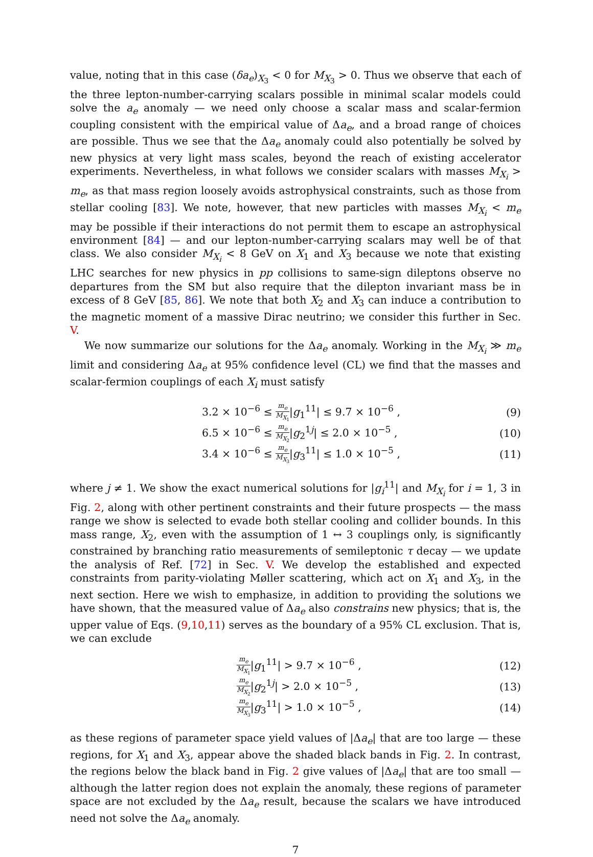value, noting that in this case (δa<sub>e</sub>)<sub>X<sub>3</sub></sub> < 0 for M<sub>X<sub>3</sub></sub> > 0. Thus we observe that each of the three lepton-number-carrying scalars possible in minimal scalar models could solve the a<sub>e</sub> anomaly — we need only choose a scalar mass and scalar-fermion coupling consistent with the empirical value of Δa<sub>e</sub>, and a broad range of choices are possible. Thus we see that the Δa<sub>e</sub> anomaly could also potentially be solved by new physics at very light mass scales, beyond the reach of existing accelerator experiments. Nevertheless, in what follows we consider scalars with masses M<sub>X<sub>i</sub></sub> > m<sub>e</sub>, as that mass region loosely avoids astrophysical constraints, such as those from stellar cooling [83]. We note, however, that new particles with masses M<sub>X<sub>i</sub></sub> < m<sub>e</sub> may be possible if their interactions do not permit them to escape an astrophysical environment [84] — and our lepton-number-carrying scalars may well be of that class. We also consider M<sub>X<sub>i</sub></sub> < 8 GeV on X<sub>1</sub> and X<sub>3</sub> because we note that existing LHC searches for new physics in pp collisions to same-sign dileptons observe no departures from the SM but also require that the dilepton invariant mass be in excess of 8 GeV [85, 86]. We note that both X<sub>2</sub> and X<sub>3</sub> can induce a contribution to the magnetic moment of a massive Dirac neutrino; we consider this further in Sec. V.
We now summarize our solutions for the Δa<sub>e</sub> anomaly. Working in the M<sub>X<sub>i</sub></sub> ≫ m<sub>e</sub> limit and considering Δa<sub>e</sub> at 95% confidence level (CL) we find that the masses and scalar-fermion couplings of each X<sub>i</sub> must satisfy
3.2 × 10<sup>−6</sup> ≤ m<sub>e</sub> M<sub>X<sub>1</sub></sub>|g<sub>1</sub><sup>11</sup>| ≤ 9.7 × 10<sup>−6</sup> , (9)
6.5 × 10<sup>−6</sup> ≤ m<sub>e</sub> M<sub>X<sub>2</sub></sub>|g<sub>2</sub><sup>1j</sup>| ≤ 2.0 × 10<sup>−5</sup> , (10)
3.4 × 10<sup>−6</sup> ≤ m<sub>e</sub> M<sub>X<sub>3</sub></sub>|g<sub>3</sub><sup>11</sup>| ≤ 1.0 × 10<sup>−5</sup> , (11)
where j ≠ 1. We show the exact numerical solutions for |g<sub>i</sub><sup>11</sup>| and M<sub>X<sub>i</sub></sub> for i = 1, 3 in Fig. 2, along with other pertinent constraints and their future prospects — the mass range we show is selected to evade both stellar cooling and collider bounds. In this mass range, X<sub>2</sub>, even with the assumption of 1 ↔ 3 couplings only, is significantly constrained by branching ratio measurements of semileptonic τ decay — we update the analysis of Ref. [72] in Sec. V. We develop the established and expected constraints from parity-violating Møller scattering, which act on X<sub>1</sub> and X<sub>3</sub>, in the next section. Here we wish to emphasize, in addition to providing the solutions we have shown, that the measured value of Δa<sub>e</sub> also constrains new physics; that is, the upper value of Eqs. (9,10,11) serves as the boundary of a 95% CL exclusion. That is, we can exclude
m<sub>e</sub> M<sub>X<sub>1</sub></sub>|g<sub>1</sub><sup>11</sup>| > 9.7 × 10<sup>−6</sup> , (12)
m<sub>e</sub> M<sub>X<sub>2</sub></sub>|g<sub>2</sub><sup>1j</sup>| > 2.0 × 10<sup>−5</sup> , (13)
m<sub>e</sub> M<sub>X<sub>3</sub></sub>|g<sub>3</sub><sup>11</sup>| > 1.0 × 10<sup>−5</sup> , (14)
as these regions of parameter space yield values of |Δa<sub>e</sub>| that are too large — these regions, for X<sub>1</sub> and X<sub>3</sub>, appear above the shaded black bands in Fig. 2. In contrast, the regions below the black band in Fig. 2 give values of |Δa<sub>e</sub>| that are too small — although the latter region does not explain the anomaly, these regions of parameter space are not excluded by the Δa<sub>e</sub> result, because the scalars we have introduced need not solve the Δa<sub>e</sub> anomaly.
7